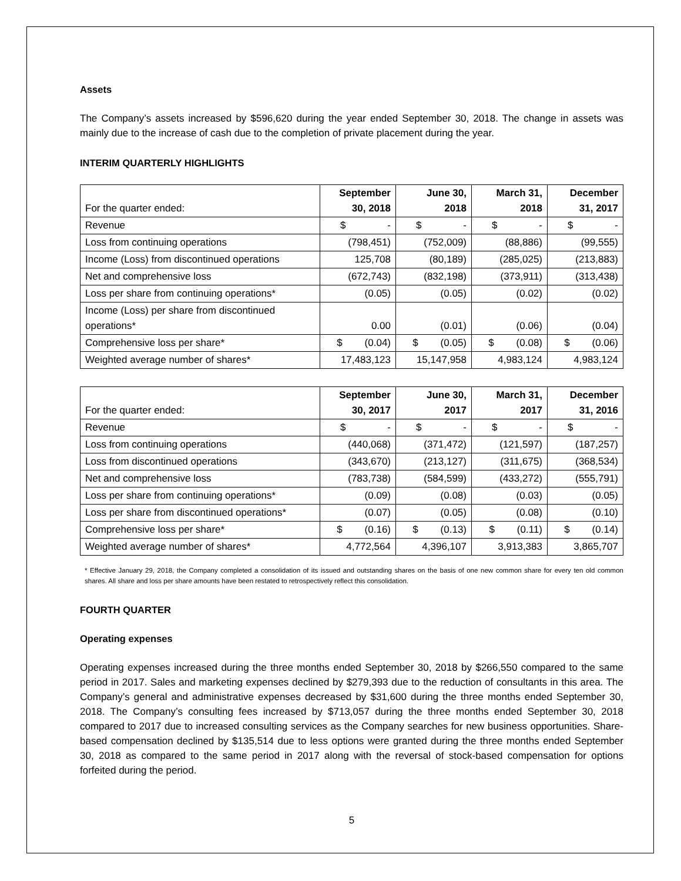Assets
The Company’s assets increased by $596,620 during the year ended September 30, 2018. The change in assets was mainly due to the increase of cash due to the completion of private placement during the year.
INTERIM QUARTERLY HIGHLIGHTS
| For the quarter ended: | September 30, 2018 | June 30, 2018 | March 31, 2018 | December 31, 2017 |
| --- | --- | --- | --- | --- |
| Revenue | $ - | $ - | $ - | $ - |
| Loss from continuing operations | (798,451) | (752,009) | (88,886) | (99,555) |
| Income (Loss) from discontinued operations | 125,708 | (80,189) | (285,025) | (213,883) |
| Net and comprehensive loss | (672,743) | (832,198) | (373,911) | (313,438) |
| Loss per share from continuing operations* | (0.05) | (0.05) | (0.02) | (0.02) |
| Income (Loss) per share from discontinued operations* | 0.00 | (0.01) | (0.06) | (0.04) |
| Comprehensive loss per share* | $ (0.04) | $ (0.05) | $ (0.08) | $ (0.06) |
| Weighted average number of shares* | 17,483,123 | 15,147,958 | 4,983,124 | 4,983,124 |
| For the quarter ended: | September 30, 2017 | June 30, 2017 | March 31, 2017 | December 31, 2016 |
| --- | --- | --- | --- | --- |
| Revenue | $ - | $ - | $ - | $ - |
| Loss from continuing operations | (440,068) | (371,472) | (121,597) | (187,257) |
| Loss from discontinued operations | (343,670) | (213,127) | (311,675) | (368,534) |
| Net and comprehensive loss | (783,738) | (584,599) | (433,272) | (555,791) |
| Loss per share from continuing operations* | (0.09) | (0.08) | (0.03) | (0.05) |
| Loss per share from discontinued operations* | (0.07) | (0.05) | (0.08) | (0.10) |
| Comprehensive loss per share* | $ (0.16) | $ (0.13) | $ (0.11) | $ (0.14) |
| Weighted average number of shares* | 4,772,564 | 4,396,107 | 3,913,383 | 3,865,707 |
* Effective January 29, 2018, the Company completed a consolidation of its issued and outstanding shares on the basis of one new common share for every ten old common shares. All share and loss per share amounts have been restated to retrospectively reflect this consolidation.
FOURTH QUARTER
Operating expenses
Operating expenses increased during the three months ended September 30, 2018 by $266,550 compared to the same period in 2017. Sales and marketing expenses declined by $279,393 due to the reduction of consultants in this area. The Company’s general and administrative expenses decreased by $31,600 during the three months ended September 30, 2018. The Company’s consulting fees increased by $713,057 during the three months ended September 30, 2018 compared to 2017 due to increased consulting services as the Company searches for new business opportunities. Share-based compensation declined by $135,514 due to less options were granted during the three months ended September 30, 2018 as compared to the same period in 2017 along with the reversal of stock-based compensation for options forfeited during the period.
5